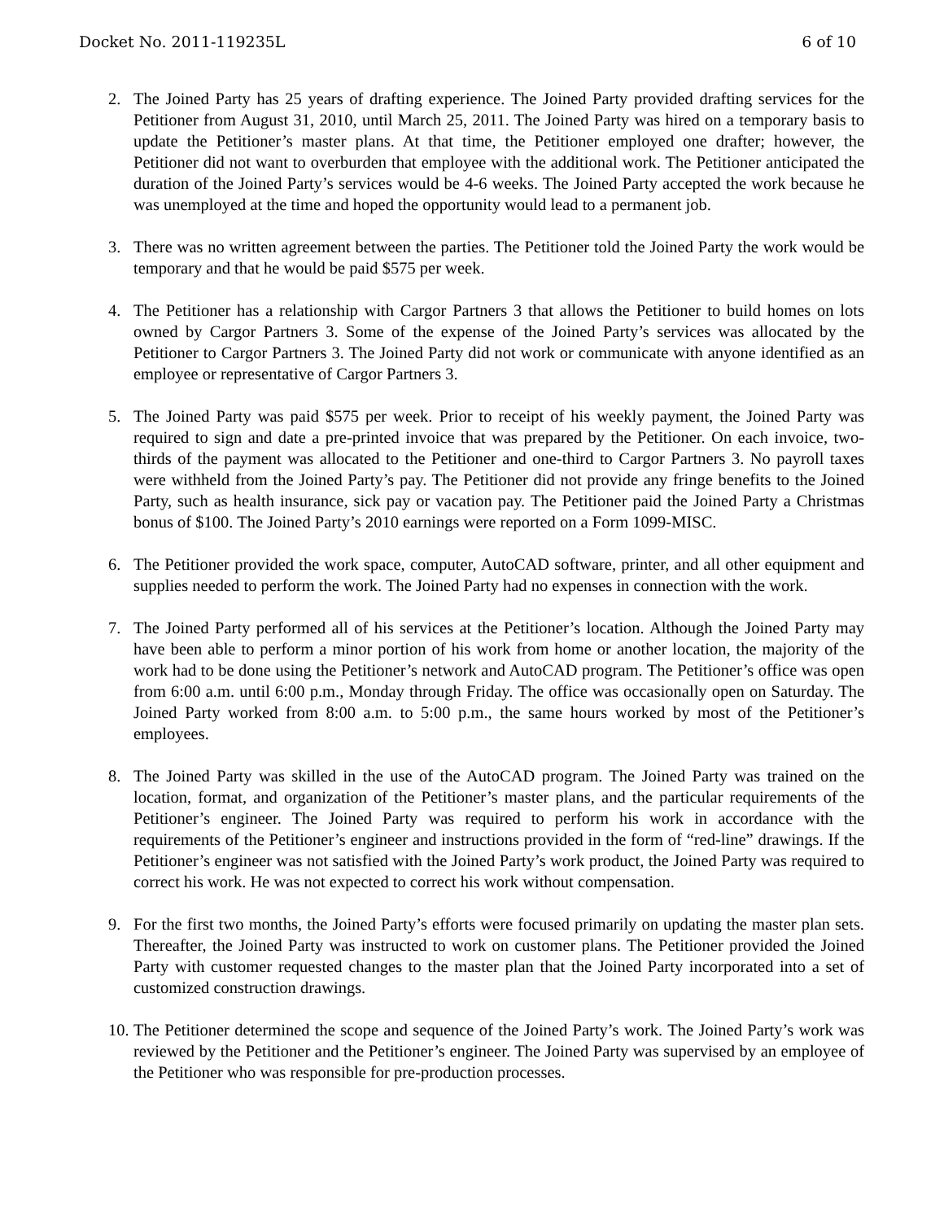Docket No. 2011-119235L 6 of 10
2. The Joined Party has 25 years of drafting experience. The Joined Party provided drafting services for the Petitioner from August 31, 2010, until March 25, 2011. The Joined Party was hired on a temporary basis to update the Petitioner’s master plans. At that time, the Petitioner employed one drafter; however, the Petitioner did not want to overburden that employee with the additional work. The Petitioner anticipated the duration of the Joined Party’s services would be 4-6 weeks. The Joined Party accepted the work because he was unemployed at the time and hoped the opportunity would lead to a permanent job.
3. There was no written agreement between the parties. The Petitioner told the Joined Party the work would be temporary and that he would be paid $575 per week.
4. The Petitioner has a relationship with Cargor Partners 3 that allows the Petitioner to build homes on lots owned by Cargor Partners 3. Some of the expense of the Joined Party’s services was allocated by the Petitioner to Cargor Partners 3. The Joined Party did not work or communicate with anyone identified as an employee or representative of Cargor Partners 3.
5. The Joined Party was paid $575 per week. Prior to receipt of his weekly payment, the Joined Party was required to sign and date a pre-printed invoice that was prepared by the Petitioner. On each invoice, two-thirds of the payment was allocated to the Petitioner and one-third to Cargor Partners 3. No payroll taxes were withheld from the Joined Party’s pay. The Petitioner did not provide any fringe benefits to the Joined Party, such as health insurance, sick pay or vacation pay. The Petitioner paid the Joined Party a Christmas bonus of $100. The Joined Party’s 2010 earnings were reported on a Form 1099-MISC.
6. The Petitioner provided the work space, computer, AutoCAD software, printer, and all other equipment and supplies needed to perform the work. The Joined Party had no expenses in connection with the work.
7. The Joined Party performed all of his services at the Petitioner’s location. Although the Joined Party may have been able to perform a minor portion of his work from home or another location, the majority of the work had to be done using the Petitioner’s network and AutoCAD program. The Petitioner’s office was open from 6:00 a.m. until 6:00 p.m., Monday through Friday. The office was occasionally open on Saturday. The Joined Party worked from 8:00 a.m. to 5:00 p.m., the same hours worked by most of the Petitioner’s employees.
8. The Joined Party was skilled in the use of the AutoCAD program. The Joined Party was trained on the location, format, and organization of the Petitioner’s master plans, and the particular requirements of the Petitioner’s engineer. The Joined Party was required to perform his work in accordance with the requirements of the Petitioner’s engineer and instructions provided in the form of “red-line” drawings. If the Petitioner’s engineer was not satisfied with the Joined Party’s work product, the Joined Party was required to correct his work. He was not expected to correct his work without compensation.
9. For the first two months, the Joined Party’s efforts were focused primarily on updating the master plan sets. Thereafter, the Joined Party was instructed to work on customer plans. The Petitioner provided the Joined Party with customer requested changes to the master plan that the Joined Party incorporated into a set of customized construction drawings.
10.
The Petitioner determined the scope and sequence of the Joined Party’s work. The Joined Party’s work was reviewed by the Petitioner and the Petitioner’s engineer. The Joined Party was supervised by an employee of the Petitioner who was responsible for pre-production processes.